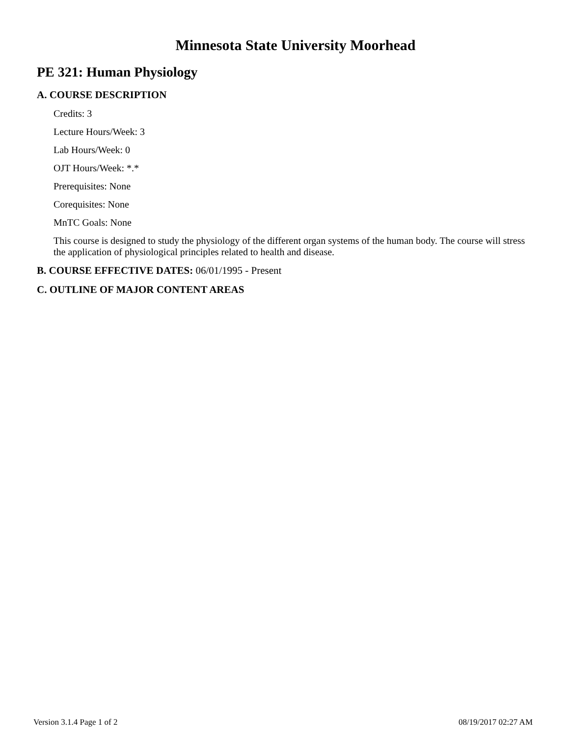Minnesota State University Moorhead
PE 321: Human Physiology
A. COURSE DESCRIPTION
Credits: 3
Lecture Hours/Week: 3
Lab Hours/Week: 0
OJT Hours/Week: *.*
Prerequisites: None
Corequisites: None
MnTC Goals: None
This course is designed to study the physiology of the different organ systems of the human body. The course will stress the application of physiological principles related to health and disease.
B. COURSE EFFECTIVE DATES: 06/01/1995 - Present
C. OUTLINE OF MAJOR CONTENT AREAS
Version 3.1.4 Page 1 of 2 08/19/2017 02:27 AM